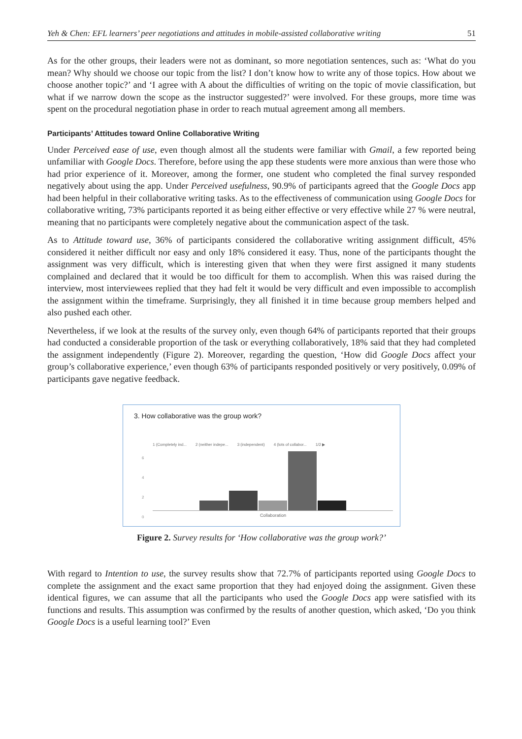Yeh & Chen: EFL learners’ peer negotiations and attitudes in mobile-assisted collaborative writing 51
As for the other groups, their leaders were not as dominant, so more negotiation sentences, such as: ‘What do you mean? Why should we choose our topic from the list? I don’t know how to write any of those topics. How about we choose another topic?’ and ‘I agree with A about the difficulties of writing on the topic of movie classification, but what if we narrow down the scope as the instructor suggested?’ were involved. For these groups, more time was spent on the procedural negotiation phase in order to reach mutual agreement among all members.
Participants’ Attitudes toward Online Collaborative Writing
Under Perceived ease of use, even though almost all the students were familiar with Gmail, a few reported being unfamiliar with Google Docs. Therefore, before using the app these students were more anxious than were those who had prior experience of it. Moreover, among the former, one student who completed the final survey responded negatively about using the app. Under Perceived usefulness, 90.9% of participants agreed that the Google Docs app had been helpful in their collaborative writing tasks. As to the effectiveness of communication using Google Docs for collaborative writing, 73% participants reported it as being either effective or very effective while 27 % were neutral, meaning that no participants were completely negative about the communication aspect of the task.
As to Attitude toward use, 36% of participants considered the collaborative writing assignment difficult, 45% considered it neither difficult nor easy and only 18% considered it easy. Thus, none of the participants thought the assignment was very difficult, which is interesting given that when they were first assigned it many students complained and declared that it would be too difficult for them to accomplish. When this was raised during the interview, most interviewees replied that they had felt it would be very difficult and even impossible to accomplish the assignment within the timeframe. Surprisingly, they all finished it in time because group members helped and also pushed each other.
Nevertheless, if we look at the results of the survey only, even though 64% of participants reported that their groups had conducted a considerable proportion of the task or everything collaboratively, 18% said that they had completed the assignment independently (Figure 2). Moreover, regarding the question, ‘How did Google Docs affect your group’s collaborative experience,’ even though 63% of participants responded positively or very positively, 0.09% of participants gave negative feedback.
3. How collaborative was the group work?
1 (Completely ind... 2 (neither indepe... 3 (independent) 4 (lots of collabor... 1/2 ▶
6
4
2
0
Collaboration
Figure 2. Survey results for ‘How collaborative was the group work?’
With regard to Intention to use, the survey results show that 72.7% of participants reported using Google Docs to complete the assignment and the exact same proportion that they had enjoyed doing the assignment. Given these identical figures, we can assume that all the participants who used the Google Docs app were satisfied with its functions and results. This assumption was confirmed by the results of another question, which asked, ‘Do you think Google Docs is a useful learning tool?’ Even